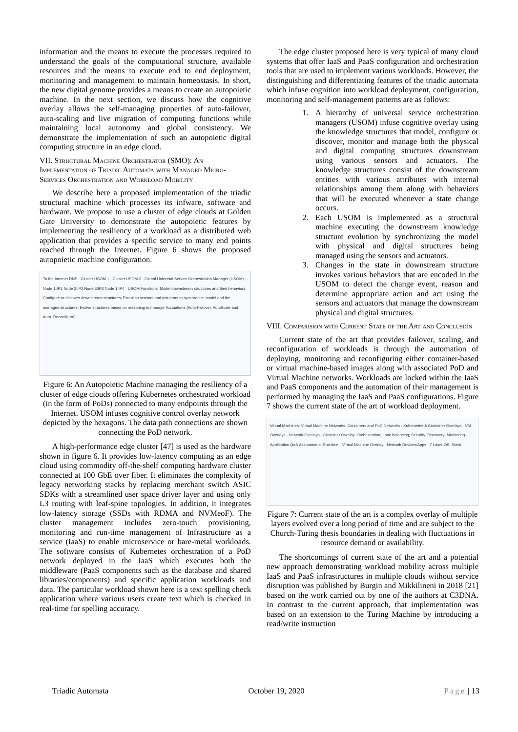information and the means to execute the processes required to understand the goals of the computational structure, available resources and the means to execute end to end deployment, monitoring and management to maintain homeostasis. In short, the new digital genome provides a means to create an autopoietic machine. In the next section, we discuss how the cognitive overlay allows the self-managing properties of auto-failover, auto-scaling and live migration of computing functions while maintaining local autonomy and global consistency. We demonstrate the implementation of such an autopoietic digital computing structure in an edge cloud.
VII. Structural Machine Orchestrator (SMO): An Implementation of Triadic Automata with Managed Micro-Services Orchestration and Workload Mobility
We describe here a proposed implementation of the triadic structural machine which processes its infware, software and hardware. We propose to use a cluster of edge clouds at Golden Gate University to demonstrate the autopoietic features by implementing the resiliency of a workload as a distributed web application that provides a specific service to many end points reached through the Internet. Figure 6 shows the proposed autopoietic machine configuration.
To the Internet DNS · Cluster USOM 1 · Cluster USOM 2 · Global Universal Service Orchestration Manager (USOM) · Node 1:IP1 Node 2:IP2 Node 3:IP3 Node 1:IP4 · USOM Functions: Model downstream structures and their behaviors; Configure or discover downstream structures; Establish sensors and actuators to synchronize model and the managed structures; Evolve structures based on reasoning to manage fluctuations (Auto-Failover, AutoScale and Auto_Reconfigure)
Figure 6: An Autopoietic Machine managing the resiliency of a cluster of edge clouds offering Kubernetes orchestrated workload (in the form of PoDs) connected to many endpoints through the Internet. USOM infuses cognitive control overlay network depicted by the hexagons. The data path connections are shown connecting the PoD network.
A high-performance edge cluster [47] is used as the hardware shown in figure 6. It provides low-latency computing as an edge cloud using commodity off-the-shelf computing hardware cluster connected at 100 GbE over fiber. It eliminates the complexity of legacy networking stacks by replacing merchant switch ASIC SDKs with a streamlined user space driver layer and using only L3 routing with leaf-spine topologies. In addition, it integrates low-latency storage (SSDs with RDMA and NVMeoF). The cluster management includes zero-touch provisioning, monitoring and run-time management of Infrastructure as a service (IaaS) to enable microservice or bare-metal workloads. The software consists of Kubernetes orchestration of a PoD network deployed in the IaaS which executes both the middleware (PaaS components such as the database and shared libraries/components) and specific application workloads and data. The particular workload shown here is a text spelling check application where various users create text which is checked in real-time for spelling accuracy.
The edge cluster proposed here is very typical of many cloud systems that offer IaaS and PaaS configuration and orchestration tools that are used to implement various workloads. However, the distinguishing and differentiating features of the triadic automata which infuse cognition into workload deployment, configuration, monitoring and self-management patterns are as follows:
1. A hierarchy of universal service orchestration managers (USOM) infuse cognitive overlay using the knowledge structures that model, configure or discover, monitor and manage both the physical and digital computing structures downstream using various sensors and actuators. The knowledge structures consist of the downstream entities with various attributes with internal relationships among them along with behaviors that will be executed whenever a state change occurs.
2. Each USOM is implemented as a structural machine executing the downstream knowledge structure evolution by synchronizing the model with physical and digital structures being managed using the sensors and actuators.
3. Changes in the state in downstream structure invokes various behaviors that are encoded in the USOM to detect the change event, reason and determine appropriate action and act using the sensors and actuators that manage the downstream physical and digital structures.
VIII. Comparision with Current State of the Art and Conclusion
Current state of the art that provides failover, scaling, and reconfiguration of workloads is through the automation of deploying, monitoring and reconfiguring either container-based or virtual machine-based images along with associated PoD and Virtual Machine networks. Workloads are locked within the IaaS and PaaS components and the automation of their management is performed by managing the IaaS and PaaS configurations. Figure 7 shows the current state of the art of workload deployment.
Virtual Machines, Virtual Machine Networks, Containers and PoD Networks · Kubernetes & Container Overlays · VM Overlays · Network Overlays · Container Overlay: Orchestration; Load balancing; Security; Discovery; Monitoring · Application QoS Assurance at Run-time · Virtual Machine Overlay · Network Devices/Apps · 7 Layer OSI Stack
Figure 7: Current state of the art is a complex overlay of multiple layers evolved over a long period of time and are subject to the Church-Turing thesis boundaries in dealing with fluctuations in resource demand or availability.
The shortcomings of current state of the art and a potential new approach demonstrating workload mobility across multiple IaaS and PaaS infrastructures in multiple clouds without service disruption was published by Burgin and Mikkilineni in 2018 [21] based on the work carried out by one of the authors at C3DNA. In contrast to the current approach, that implementation was based on an extension to the Turing Machine by introducing a read/write instruction
Triadic Automata October 19, 2020 Page | 13